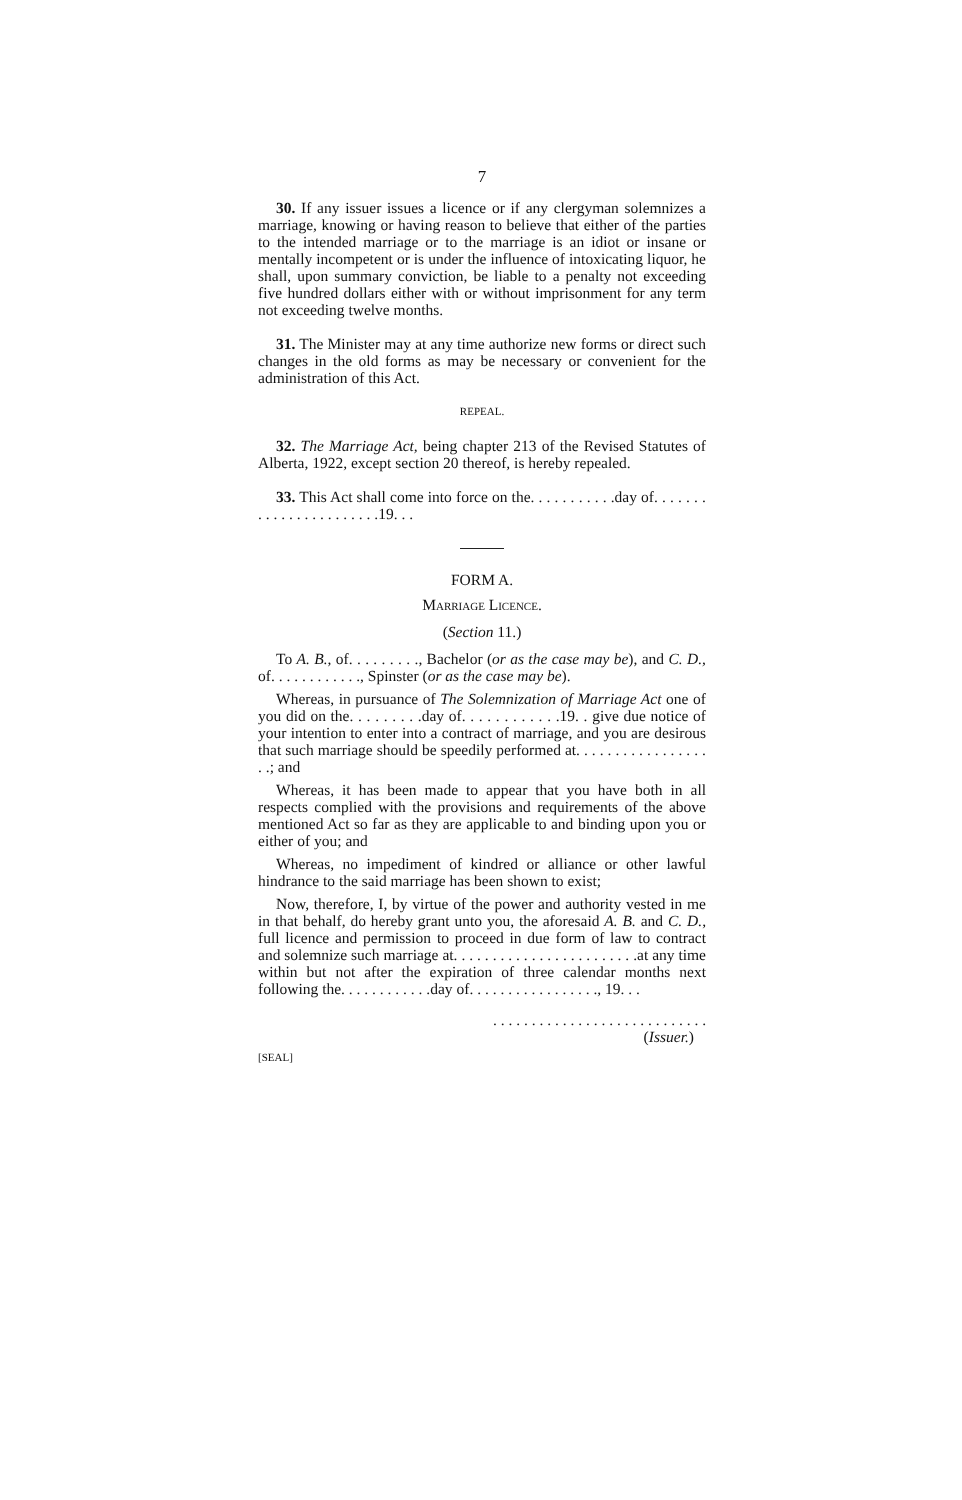7
30. If any issuer issues a licence or if any clergyman solemnizes a marriage, knowing or having reason to believe that either of the parties to the intended marriage or to the marriage is an idiot or insane or mentally incompetent or is under the influence of intoxicating liquor, he shall, upon summary conviction, be liable to a penalty not exceeding five hundred dollars either with or without imprisonment for any term not exceeding twelve months.
31. The Minister may at any time authorize new forms or direct such changes in the old forms as may be necessary or convenient for the administration of this Act.
REPEAL.
32. The Marriage Act, being chapter 213 of the Revised Statutes of Alberta, 1922, except section 20 thereof, is hereby repealed.
33. This Act shall come into force on the. . . . . . . . . . .day of. . . . . . . . . . . . . . . . . . . . . . .19. . .
FORM A.
MARRIAGE LICENCE.
(Section 11.)
To A. B., of. . . . . . . . ., Bachelor (or as the case may be), and C. D., of. . . . . . . . . . . ., Spinster (or as the case may be).
Whereas, in pursuance of The Solemnization of Marriage Act one of you did on the. . . . . . . . .day of. . . . . . . . . . . .19. . give due notice of your intention to enter into a contract of marriage, and you are desirous that such marriage should be speedily performed at. . . . . . . . . . . . . . . . . . .; and
Whereas, it has been made to appear that you have both in all respects complied with the provisions and requirements of the above mentioned Act so far as they are applicable to and binding upon you or either of you; and
Whereas, no impediment of kindred or alliance or other lawful hindrance to the said marriage has been shown to exist;
Now, therefore, I, by virtue of the power and authority vested in me in that behalf, do hereby grant unto you, the aforesaid A. B. and C. D., full licence and permission to proceed in due form of law to contract and solemnize such marriage at. . . . . . . . . . . . . . . . . . . . . . . .at any time within but not after the expiration of three calendar months next following the. . . . . . . . . . . .day of. . . . . . . . . . . . . . . . ., 19. . .
. . . . . . . . . . . . . . . . . . . . . . . . . . . .
(Issuer.)
[SEAL]